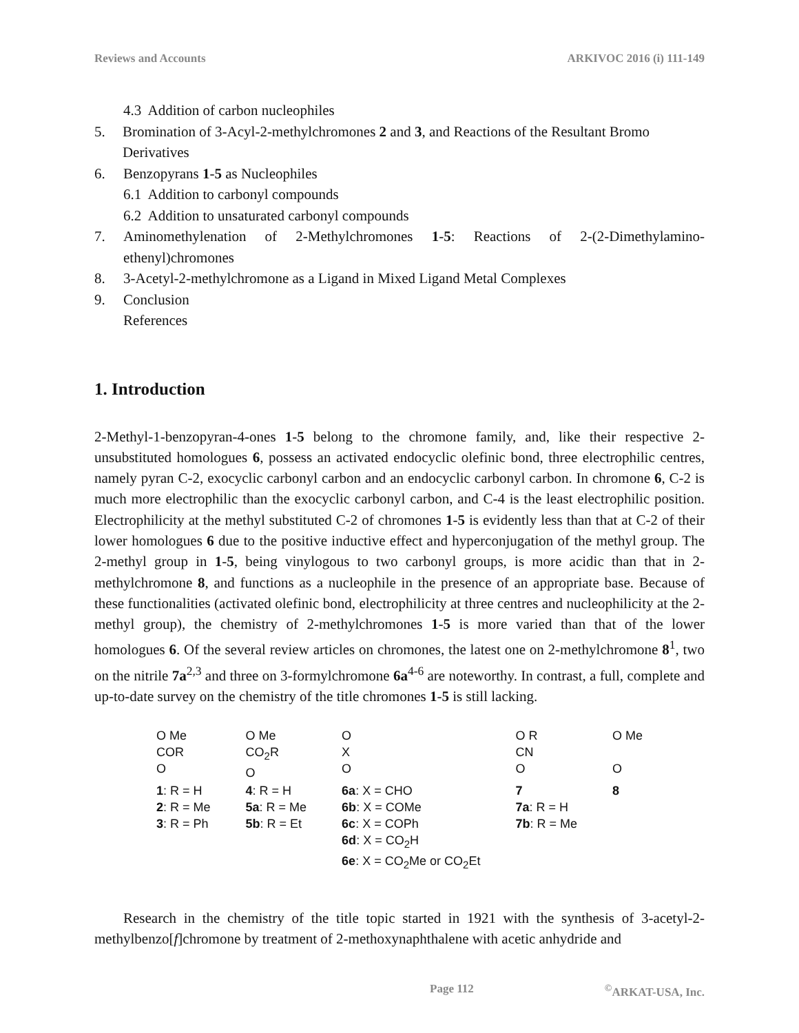Reviews and Accounts ARKIVOC 2016 (i) 111-149
4.3 Addition of carbon nucleophiles
5. Bromination of 3-Acyl-2-methylchromones 2 and 3, and Reactions of the Resultant Bromo Derivatives
6. Benzopyrans 1-5 as Nucleophiles
6.1 Addition to carbonyl compounds
6.2 Addition to unsaturated carbonyl compounds
7. Aminomethylenation of 2-Methylchromones 1-5: Reactions of 2-(2-Dimethylamino-ethenyl)chromones
8. 3-Acetyl-2-methylchromone as a Ligand in Mixed Ligand Metal Complexes
9. Conclusion
References
1. Introduction
2-Methyl-1-benzopyran-4-ones 1-5 belong to the chromone family, and, like their respective 2-unsubstituted homologues 6, possess an activated endocyclic olefinic bond, three electrophilic centres, namely pyran C-2, exocyclic carbonyl carbon and an endocyclic carbonyl carbon. In chromone 6, C-2 is much more electrophilic than the exocyclic carbonyl carbon, and C-4 is the least electrophilic position. Electrophilicity at the methyl substituted C-2 of chromones 1-5 is evidently less than that at C-2 of their lower homologues 6 due to the positive inductive effect and hyperconjugation of the methyl group. The 2-methyl group in 1-5, being vinylogous to two carbonyl groups, is more acidic than that in 2-methylchromone 8, and functions as a nucleophile in the presence of an appropriate base. Because of these functionalities (activated olefinic bond, electrophilicity at three centres and nucleophilicity at the 2-methyl group), the chemistry of 2-methylchromones 1-5 is more varied than that of the lower homologues 6. Of the several review articles on chromones, the latest one on 2-methylchromone 8<sup>1</sup>, two on the nitrile 7a<sup>2,3</sup> and three on 3-formylchromone 6a<sup>4-6</sup> are noteworthy. In contrast, a full, complete and up-to-date survey on the chemistry of the title chromones 1-5 is still lacking.
O Me
COR
O
1: R = H
2: R = Me
3: R = Ph
O Me
CO<sub>2</sub>R
O
4: R = H
5a: R = Me
5b: R = Et
O
X
O
6a: X = CHO
6b: X = COMe
6c: X = COPh
6d: X = CO<sub>2</sub>H
6e: X = CO<sub>2</sub>Me or CO<sub>2</sub>Et
O R
CN
O
7
7a: R = H
7b: R = Me
O Me
O
8
Research in the chemistry of the title topic started in 1921 with the synthesis of 3-acetyl-2-methylbenzo[f]chromone by treatment of 2-methoxynaphthalene with acetic anhydride and
Page 112<sup>©</sup>ARKAT-USA, Inc.